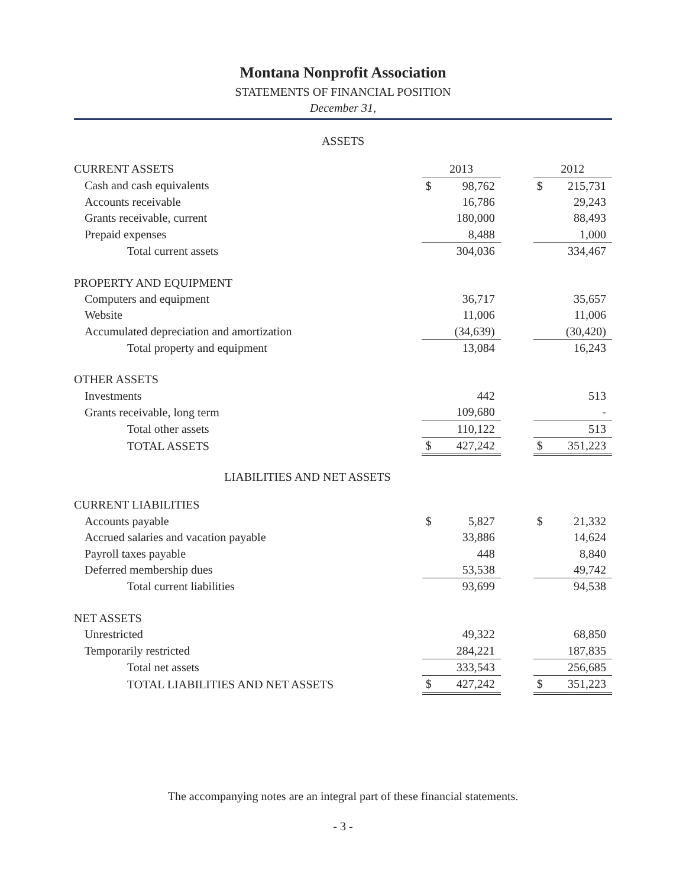Montana Nonprofit Association
STATEMENTS OF FINANCIAL POSITION
December 31,
ASSETS
| CURRENT ASSETS | 2013 | | | 2012 | |
| Cash and cash equivalents | $ | 98,762 | | $ | 215,731 |
| Accounts receivable | | 16,786 | | | 29,243 |
| Grants receivable, current | | 180,000 | | | 88,493 |
| Prepaid expenses | | 8,488 | | | 1,000 |
| Total current assets | | 304,036 | | | 334,467 |
| PROPERTY AND EQUIPMENT | | | | | |
| Computers and equipment | | 36,717 | | | 35,657 |
| Website | | 11,006 | | | 11,006 |
| Accumulated depreciation and amortization | | (34,639) | | | (30,420) |
| Total property and equipment | | 13,084 | | | 16,243 |
| OTHER ASSETS | | | | | |
| Investments | | 442 | | | 513 |
| Grants receivable, long term | | 109,680 | | | - |
| Total other assets | | 110,122 | | | 513 |
| TOTAL ASSETS | $ | 427,242 | | $ | 351,223 |
LIABILITIES AND NET ASSETS
| CURRENT LIABILITIES | | | | | |
| Accounts payable | $ | 5,827 | | $ | 21,332 |
| Accrued salaries and vacation payable | | 33,886 | | | 14,624 |
| Payroll taxes payable | | 448 | | | 8,840 |
| Deferred membership dues | | 53,538 | | | 49,742 |
| Total current liabilities | | 93,699 | | | 94,538 |
| NET ASSETS | | | | | |
| Unrestricted | | 49,322 | | | 68,850 |
| Temporarily restricted | | 284,221 | | | 187,835 |
| Total net assets | | 333,543 | | | 256,685 |
| TOTAL LIABILITIES AND NET ASSETS | $ | 427,242 | | $ | 351,223 |
The accompanying notes are an integral part of these financial statements.
- 3 -